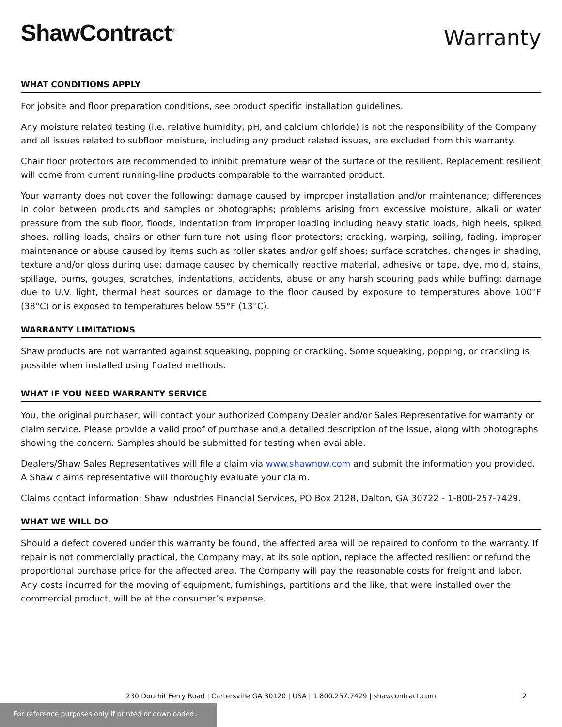ShawContract<sup>®</sup>
Warranty
WHAT CONDITIONS APPLY
For jobsite and floor preparation conditions, see product specific installation guidelines.
Any moisture related testing (i.e. relative humidity, pH, and calcium chloride) is not the responsibility of the Company and all issues related to subfloor moisture, including any product related issues, are excluded from this warranty.
Chair floor protectors are recommended to inhibit premature wear of the surface of the resilient. Replacement resilient will come from current running-line products comparable to the warranted product.
Your warranty does not cover the following: damage caused by improper installation and/or maintenance; differences in color between products and samples or photographs; problems arising from excessive moisture, alkali or water pressure from the sub floor, floods, indentation from improper loading including heavy static loads, high heels, spiked shoes, rolling loads, chairs or other furniture not using floor protectors; cracking, warping, soiling, fading, improper maintenance or abuse caused by items such as roller skates and/or golf shoes; surface scratches, changes in shading, texture and/or gloss during use; damage caused by chemically reactive material, adhesive or tape, dye, mold, stains, spillage, burns, gouges, scratches, indentations, accidents, abuse or any harsh scouring pads while buffing; damage due to U.V. light, thermal heat sources or damage to the floor caused by exposure to temperatures above 100°F (38°C) or is exposed to temperatures below 55°F (13°C).
WARRANTY LIMITATIONS
Shaw products are not warranted against squeaking, popping or crackling. Some squeaking, popping, or crackling is possible when installed using floated methods.
WHAT IF YOU NEED WARRANTY SERVICE
You, the original purchaser, will contact your authorized Company Dealer and/or Sales Representative for warranty or claim service. Please provide a valid proof of purchase and a detailed description of the issue, along with photographs showing the concern. Samples should be submitted for testing when available.
Dealers/Shaw Sales Representatives will file a claim via www.shawnow.com and submit the information you provided. A Shaw claims representative will thoroughly evaluate your claim.
Claims contact information: Shaw Industries Financial Services, PO Box 2128, Dalton, GA 30722 - 1-800-257-7429.
WHAT WE WILL DO
Should a defect covered under this warranty be found, the affected area will be repaired to conform to the warranty. If repair is not commercially practical, the Company may, at its sole option, replace the affected resilient or refund the proportional purchase price for the affected area. The Company will pay the reasonable costs for freight and labor. Any costs incurred for the moving of equipment, furnishings, partitions and the like, that were installed over the commercial product, will be at the consumer’s expense.
230 Douthit Ferry Road | Cartersville GA 30120 | USA | 1 800.257.7429 | shawcontract.com 2
For reference purposes only if printed or downloaded.